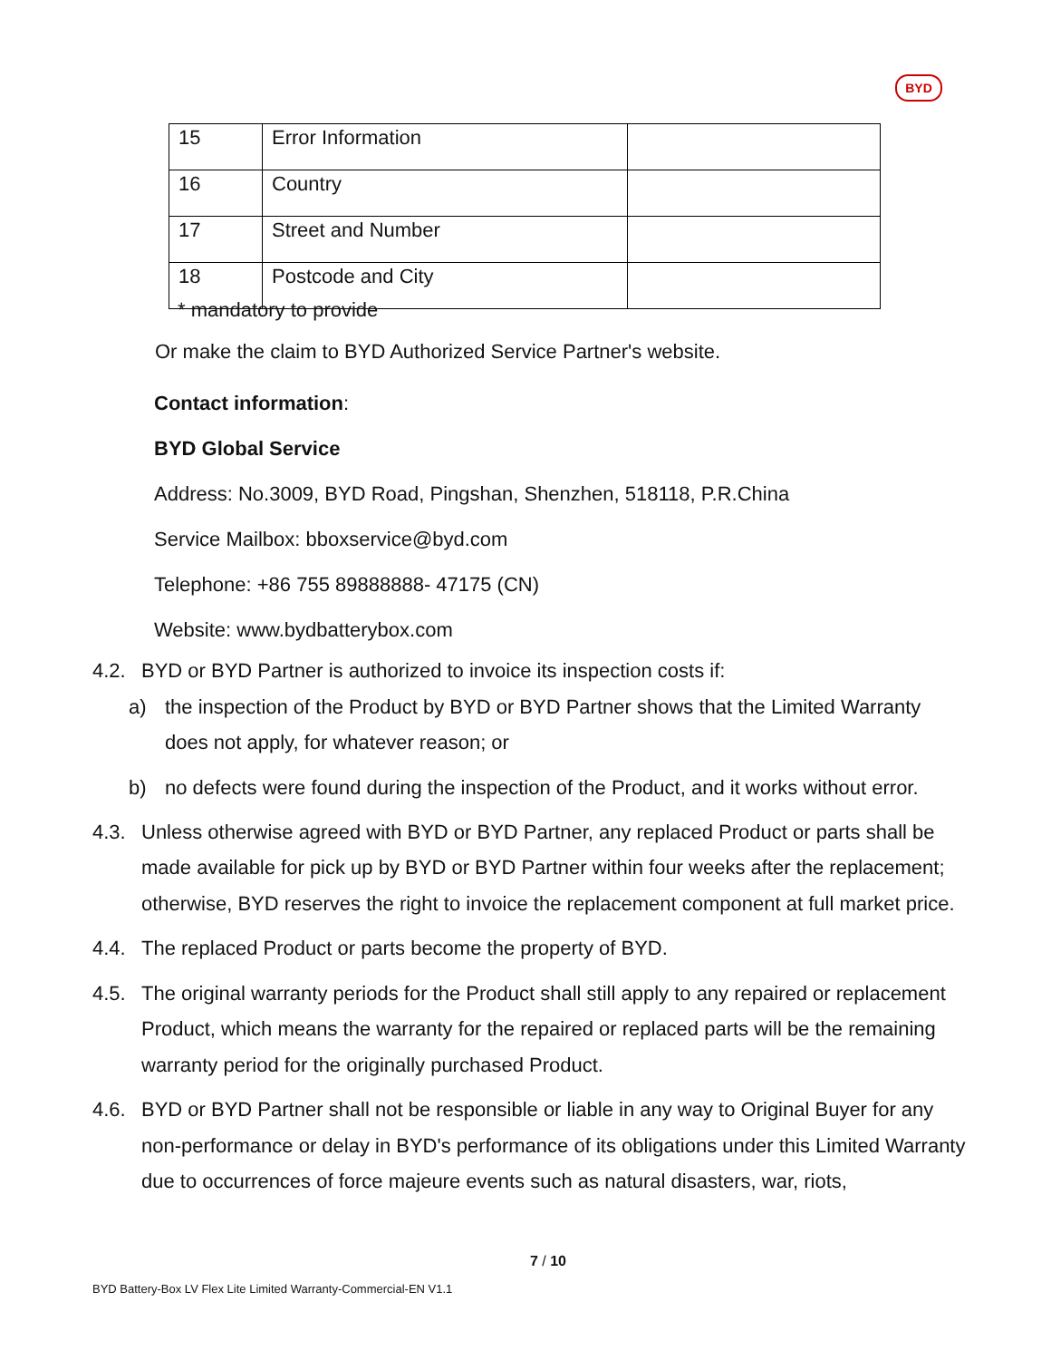BYD
| 15 | Error Information | |
| 16 | Country | |
| 17 | Street and Number | |
| 18 | Postcode and City | |
* mandatory to provide
Or make the claim to BYD Authorized Service Partner's website.
Contact information:
BYD Global Service
Address: No.3009, BYD Road, Pingshan, Shenzhen, 518118, P.R.China
Service Mailbox: bboxservice@byd.com
Telephone: +86 755 89888888- 47175 (CN)
Website: www.bydbatterybox.com
4.2. BYD or BYD Partner is authorized to invoice its inspection costs if:
a) the inspection of the Product by BYD or BYD Partner shows that the Limited Warranty does not apply, for whatever reason; or
b) no defects were found during the inspection of the Product, and it works without error.
4.3. Unless otherwise agreed with BYD or BYD Partner, any replaced Product or parts shall be made available for pick up by BYD or BYD Partner within four weeks after the replacement; otherwise, BYD reserves the right to invoice the replacement component at full market price.
4.4. The replaced Product or parts become the property of BYD.
4.5. The original warranty periods for the Product shall still apply to any repaired or replacement Product, which means the warranty for the repaired or replaced parts will be the remaining warranty period for the originally purchased Product.
4.6. BYD or BYD Partner shall not be responsible or liable in any way to Original Buyer for any non-performance or delay in BYD's performance of its obligations under this Limited Warranty due to occurrences of force majeure events such as natural disasters, war, riots,
7 / 10
BYD Battery-Box LV Flex Lite Limited Warranty-Commercial-EN V1.1